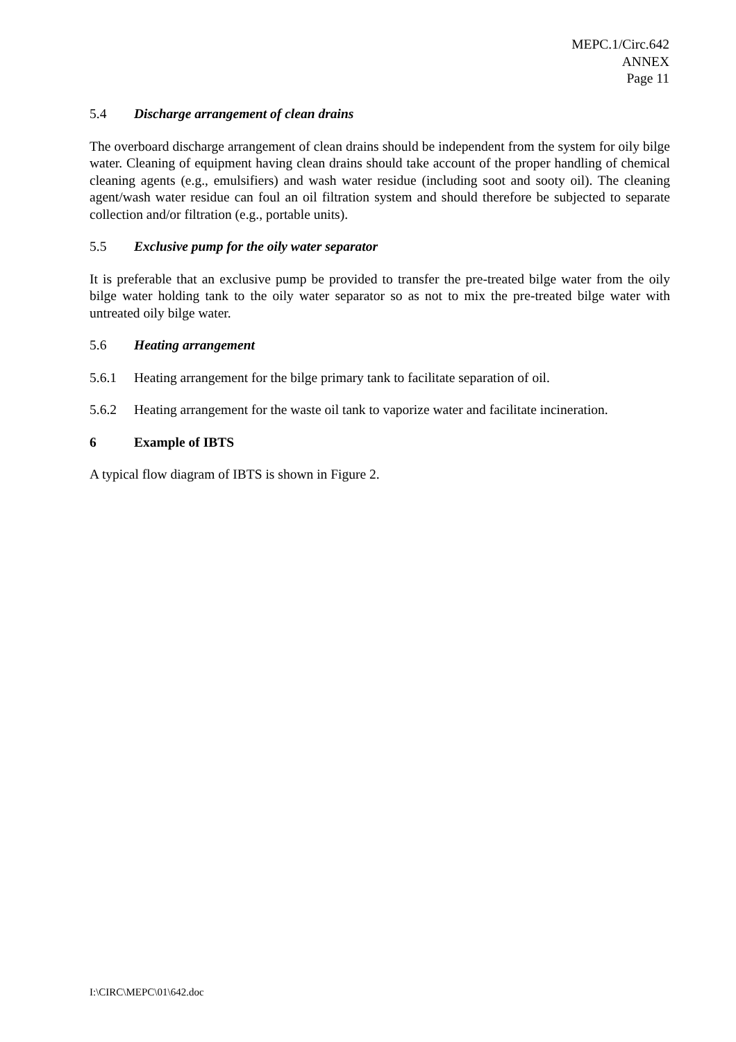MEPC.1/Circ.642
ANNEX
Page 11
5.4 Discharge arrangement of clean drains
The overboard discharge arrangement of clean drains should be independent from the system for oily bilge water. Cleaning of equipment having clean drains should take account of the proper handling of chemical cleaning agents (e.g., emulsifiers) and wash water residue (including soot and sooty oil). The cleaning agent/wash water residue can foul an oil filtration system and should therefore be subjected to separate collection and/or filtration (e.g., portable units).
5.5 Exclusive pump for the oily water separator
It is preferable that an exclusive pump be provided to transfer the pre-treated bilge water from the oily bilge water holding tank to the oily water separator so as not to mix the pre-treated bilge water with untreated oily bilge water.
5.6 Heating arrangement
5.6.1 Heating arrangement for the bilge primary tank to facilitate separation of oil.
5.6.2 Heating arrangement for the waste oil tank to vaporize water and facilitate incineration.
6 Example of IBTS
A typical flow diagram of IBTS is shown in Figure 2.
I:\CIRC\MEPC\01\642.doc